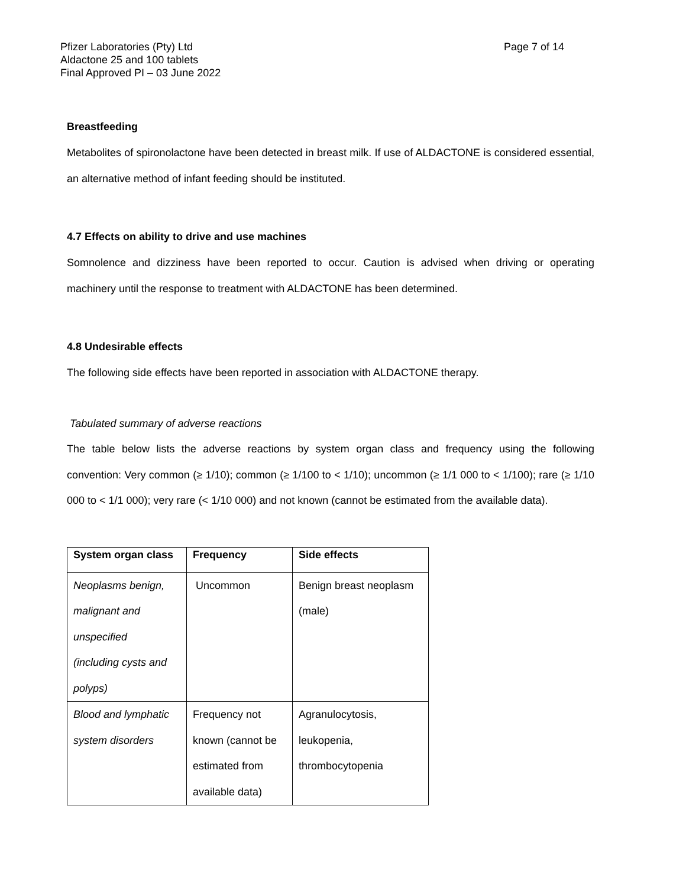Pfizer Laboratories (Pty) Ltd
Aldactone 25 and 100 tablets
Final Approved PI – 03 June 2022
Page 7 of 14
Breastfeeding
Metabolites of spironolactone have been detected in breast milk. If use of ALDACTONE is considered essential, an alternative method of infant feeding should be instituted.
4.7 Effects on ability to drive and use machines
Somnolence and dizziness have been reported to occur. Caution is advised when driving or operating machinery until the response to treatment with ALDACTONE has been determined.
4.8 Undesirable effects
The following side effects have been reported in association with ALDACTONE therapy.
Tabulated summary of adverse reactions
The table below lists the adverse reactions by system organ class and frequency using the following convention: Very common (≥ 1/10); common (≥ 1/100 to < 1/10); uncommon (≥ 1/1 000 to < 1/100); rare (≥ 1/10 000 to < 1/1 000); very rare (< 1/10 000) and not known (cannot be estimated from the available data).
| System organ class | Frequency | Side effects |
| --- | --- | --- |
| Neoplasms benign, malignant and unspecified (including cysts and polyps) | Uncommon | Benign breast neoplasm (male) |
| Blood and lymphatic system disorders | Frequency not known (cannot be estimated from available data) | Agranulocytosis, leukopenia, thrombocytopenia |